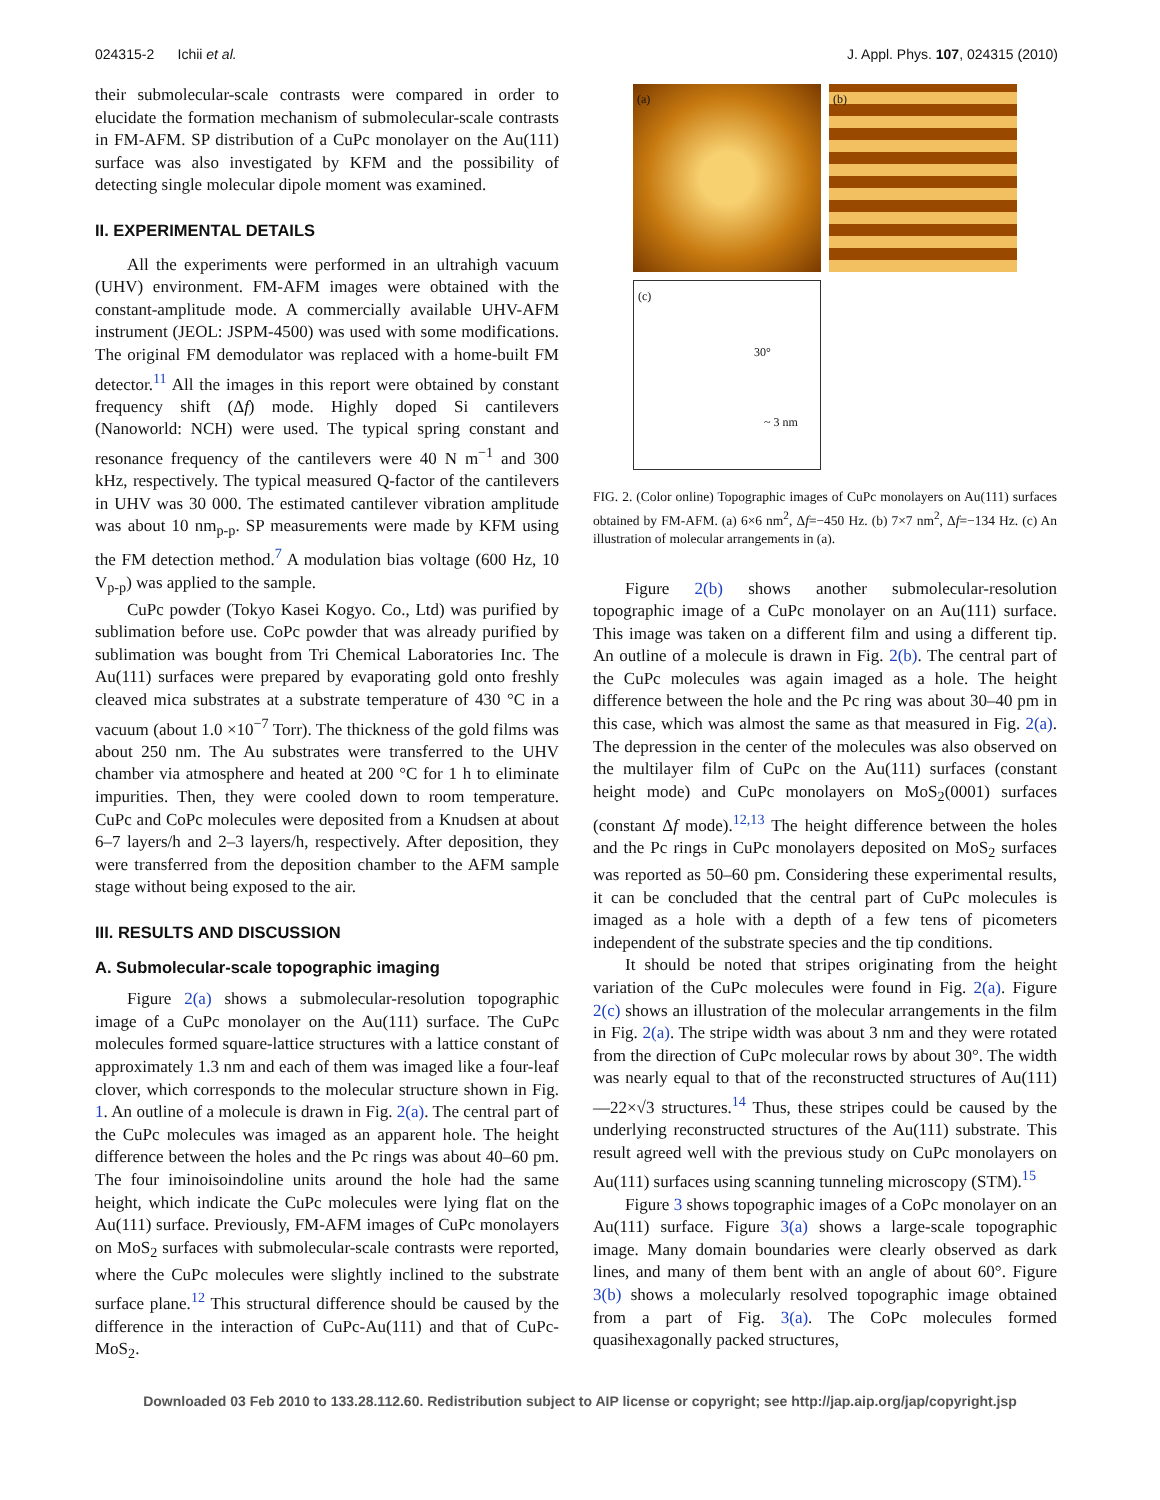024315-2 Ichii et al. J. Appl. Phys. 107, 024315 (2010)
their submolecular-scale contrasts were compared in order to elucidate the formation mechanism of submolecular-scale contrasts in FM-AFM. SP distribution of a CuPc monolayer on the Au(111) surface was also investigated by KFM and the possibility of detecting single molecular dipole moment was examined.
II. EXPERIMENTAL DETAILS
All the experiments were performed in an ultrahigh vacuum (UHV) environment. FM-AFM images were obtained with the constant-amplitude mode. A commercially available UHV-AFM instrument (JEOL: JSPM-4500) was used with some modifications. The original FM demodulator was replaced with a home-built FM detector.<sup>11</sup> All the images in this report were obtained by constant frequency shift (Δf) mode. Highly doped Si cantilevers (Nanoworld: NCH) were used. The typical spring constant and resonance frequency of the cantilevers were 40 N m<sup>−1</sup> and 300 kHz, respectively. The typical measured Q-factor of the cantilevers in UHV was 30 000. The estimated cantilever vibration amplitude was about 10 nm<sub>p-p</sub>. SP measurements were made by KFM using the FM detection method.<sup>7</sup> A modulation bias voltage (600 Hz, 10 V<sub>p-p</sub>) was applied to the sample.
CuPc powder (Tokyo Kasei Kogyo. Co., Ltd) was purified by sublimation before use. CoPc powder that was already purified by sublimation was bought from Tri Chemical Laboratories Inc. The Au(111) surfaces were prepared by evaporating gold onto freshly cleaved mica substrates at a substrate temperature of 430 °C in a vacuum (about 1.0 ×10<sup>−7</sup> Torr). The thickness of the gold films was about 250 nm. The Au substrates were transferred to the UHV chamber via atmosphere and heated at 200 °C for 1 h to eliminate impurities. Then, they were cooled down to room temperature. CuPc and CoPc molecules were deposited from a Knudsen at about 6–7 layers/h and 2–3 layers/h, respectively. After deposition, they were transferred from the deposition chamber to the AFM sample stage without being exposed to the air.
III. RESULTS AND DISCUSSION
A. Submolecular-scale topographic imaging
Figure 2(a) shows a submolecular-resolution topographic image of a CuPc monolayer on the Au(111) surface. The CuPc molecules formed square-lattice structures with a lattice constant of approximately 1.3 nm and each of them was imaged like a four-leaf clover, which corresponds to the molecular structure shown in Fig. 1. An outline of a molecule is drawn in Fig. 2(a). The central part of the CuPc molecules was imaged as an apparent hole. The height difference between the holes and the Pc rings was about 40–60 pm. The four iminoisoindoline units around the hole had the same height, which indicate the CuPc molecules were lying flat on the Au(111) surface. Previously, FM-AFM images of CuPc monolayers on MoS<sub>2</sub> surfaces with submolecular-scale contrasts were reported, where the CuPc molecules were slightly inclined to the substrate surface plane.<sup>12</sup> This structural difference should be caused by the difference in the interaction of CuPc-Au(111) and that of CuPc-MoS<sub>2</sub>.
(a)
(b)
(c)
30°
~ 3 nm
FIG. 2. (Color online) Topographic images of CuPc monolayers on Au(111) surfaces obtained by FM-AFM. (a) 6×6 nm<sup>2</sup>, Δf=−450 Hz. (b) 7×7 nm<sup>2</sup>, Δf=−134 Hz. (c) An illustration of molecular arrangements in (a).
Figure 2(b) shows another submolecular-resolution topographic image of a CuPc monolayer on an Au(111) surface. This image was taken on a different film and using a different tip. An outline of a molecule is drawn in Fig. 2(b). The central part of the CuPc molecules was again imaged as a hole. The height difference between the hole and the Pc ring was about 30–40 pm in this case, which was almost the same as that measured in Fig. 2(a). The depression in the center of the molecules was also observed on the multilayer film of CuPc on the Au(111) surfaces (constant height mode) and CuPc monolayers on MoS<sub>2</sub>(0001) surfaces (constant Δf mode).<sup>12,13</sup> The height difference between the holes and the Pc rings in CuPc monolayers deposited on MoS<sub>2</sub> surfaces was reported as 50–60 pm. Considering these experimental results, it can be concluded that the central part of CuPc molecules is imaged as a hole with a depth of a few tens of picometers independent of the substrate species and the tip conditions.
It should be noted that stripes originating from the height variation of the CuPc molecules were found in Fig. 2(a). Figure 2(c) shows an illustration of the molecular arrangements in the film in Fig. 2(a). The stripe width was about 3 nm and they were rotated from the direction of CuPc molecular rows by about 30°. The width was nearly equal to that of the reconstructed structures of Au(111)—22×√3 structures.<sup>14</sup> Thus, these stripes could be caused by the underlying reconstructed structures of the Au(111) substrate. This result agreed well with the previous study on CuPc monolayers on Au(111) surfaces using scanning tunneling microscopy (STM).<sup>15</sup>
Figure 3 shows topographic images of a CoPc monolayer on an Au(111) surface. Figure 3(a) shows a large-scale topographic image. Many domain boundaries were clearly observed as dark lines, and many of them bent with an angle of about 60°. Figure 3(b) shows a molecularly resolved topographic image obtained from a part of Fig. 3(a). The CoPc molecules formed quasihexagonally packed structures,
Downloaded 03 Feb 2010 to 133.28.112.60. Redistribution subject to AIP license or copyright; see http://jap.aip.org/jap/copyright.jsp